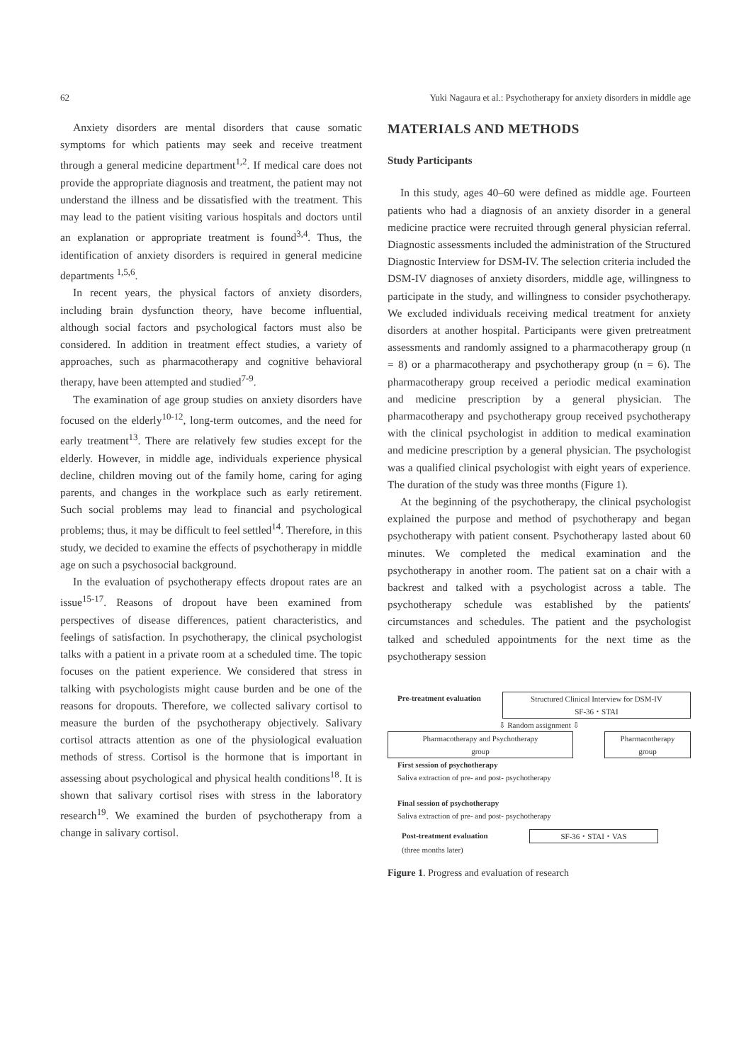62 Yuki Nagaura et al.: Psychotherapy for anxiety disorders in middle age
Anxiety disorders are mental disorders that cause somatic symptoms for which patients may seek and receive treatment through a general medicine department<sup>1,2</sup>. If medical care does not provide the appropriate diagnosis and treatment, the patient may not understand the illness and be dissatisfied with the treatment. This may lead to the patient visiting various hospitals and doctors until an explanation or appropriate treatment is found<sup>3,4</sup>. Thus, the identification of anxiety disorders is required in general medicine departments <sup>1,5,6</sup>.
In recent years, the physical factors of anxiety disorders, including brain dysfunction theory, have become influential, although social factors and psychological factors must also be considered. In addition in treatment effect studies, a variety of approaches, such as pharmacotherapy and cognitive behavioral therapy, have been attempted and studied<sup>7-9</sup>.
The examination of age group studies on anxiety disorders have focused on the elderly<sup>10-12</sup>, long-term outcomes, and the need for early treatment<sup>13</sup>. There are relatively few studies except for the elderly. However, in middle age, individuals experience physical decline, children moving out of the family home, caring for aging parents, and changes in the workplace such as early retirement. Such social problems may lead to financial and psychological problems; thus, it may be difficult to feel settled<sup>14</sup>. Therefore, in this study, we decided to examine the effects of psychotherapy in middle age on such a psychosocial background.
In the evaluation of psychotherapy effects dropout rates are an issue<sup>15-17</sup>. Reasons of dropout have been examined from perspectives of disease differences, patient characteristics, and feelings of satisfaction. In psychotherapy, the clinical psychologist talks with a patient in a private room at a scheduled time. The topic focuses on the patient experience. We considered that stress in talking with psychologists might cause burden and be one of the reasons for dropouts. Therefore, we collected salivary cortisol to measure the burden of the psychotherapy objectively. Salivary cortisol attracts attention as one of the physiological evaluation methods of stress. Cortisol is the hormone that is important in assessing about psychological and physical health conditions<sup>18</sup>. It is shown that salivary cortisol rises with stress in the laboratory research<sup>19</sup>. We examined the burden of psychotherapy from a change in salivary cortisol.
MATERIALS AND METHODS
Study Participants
In this study, ages 40–60 were defined as middle age. Fourteen patients who had a diagnosis of an anxiety disorder in a general medicine practice were recruited through general physician referral. Diagnostic assessments included the administration of the Structured Diagnostic Interview for DSM-IV. The selection criteria included the DSM-IV diagnoses of anxiety disorders, middle age, willingness to participate in the study, and willingness to consider psychotherapy. We excluded individuals receiving medical treatment for anxiety disorders at another hospital. Participants were given pretreatment assessments and randomly assigned to a pharmacotherapy group (n = 8) or a pharmacotherapy and psychotherapy group (n = 6). The pharmacotherapy group received a periodic medical examination and medicine prescription by a general physician. The pharmacotherapy and psychotherapy group received psychotherapy with the clinical psychologist in addition to medical examination and medicine prescription by a general physician. The psychologist was a qualified clinical psychologist with eight years of experience. The duration of the study was three months (Figure 1).
At the beginning of the psychotherapy, the clinical psychologist explained the purpose and method of psychotherapy and began psychotherapy with patient consent. Psychotherapy lasted about 60 minutes. We completed the medical examination and the psychotherapy in another room. The patient sat on a chair with a backrest and talked with a psychologist across a table. The psychotherapy schedule was established by the patients' circumstances and schedules. The patient and the psychologist talked and scheduled appointments for the next time as the psychotherapy session
Pre-treatment evaluation
Structured Clinical Interview for DSM-IV
SF-36・STAI
⇩ Random assignment ⇩
Pharmacotherapy and Psychotherapy
group
Pharmacotherapy
group
First session of psychotherapy
Saliva extraction of pre- and post- psychotherapy
Final session of psychotherapy
Saliva extraction of pre- and post- psychotherapy
Post-treatment evaluation SF-36・STAI・VAS
(three months later)
Figure 1. Progress and evaluation of research